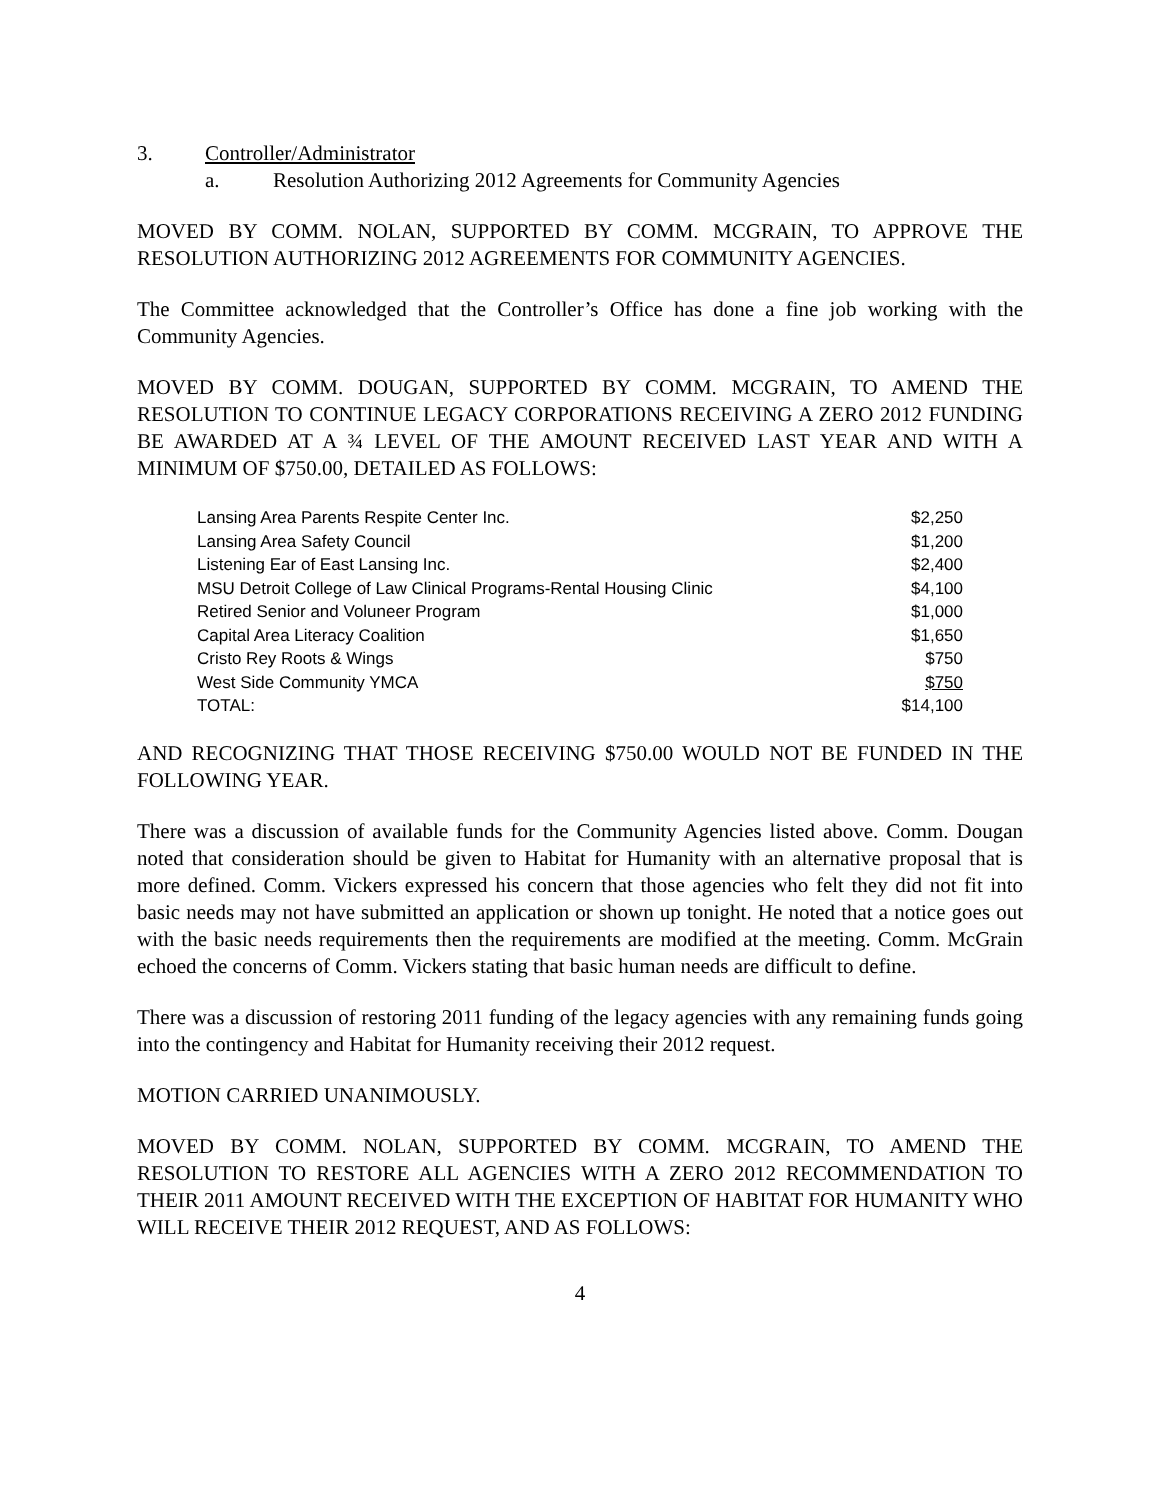3. Controller/Administrator
a. Resolution Authorizing 2012 Agreements for Community Agencies
MOVED BY COMM. NOLAN, SUPPORTED BY COMM. MCGRAIN, TO APPROVE THE RESOLUTION AUTHORIZING 2012 AGREEMENTS FOR COMMUNITY AGENCIES.
The Committee acknowledged that the Controller’s Office has done a fine job working with the Community Agencies.
MOVED BY COMM. DOUGAN, SUPPORTED BY COMM. MCGRAIN, TO AMEND THE RESOLUTION TO CONTINUE LEGACY CORPORATIONS RECEIVING A ZERO 2012 FUNDING BE AWARDED AT A ¾ LEVEL OF THE AMOUNT RECEIVED LAST YEAR AND WITH A MINIMUM OF $750.00, DETAILED AS FOLLOWS:
| Lansing Area Parents Respite Center Inc. | $2,250 |
| Lansing Area Safety Council | $1,200 |
| Listening Ear of East Lansing Inc. | $2,400 |
| MSU Detroit College of Law Clinical Programs-Rental Housing Clinic | $4,100 |
| Retired Senior and Voluneer Program | $1,000 |
| Capital Area Literacy Coalition | $1,650 |
| Cristo Rey Roots & Wings | $750 |
| West Side Community YMCA | $750 |
| TOTAL: | $14,100 |
AND RECOGNIZING THAT THOSE RECEIVING $750.00 WOULD NOT BE FUNDED IN THE FOLLOWING YEAR.
There was a discussion of available funds for the Community Agencies listed above. Comm. Dougan noted that consideration should be given to Habitat for Humanity with an alternative proposal that is more defined. Comm. Vickers expressed his concern that those agencies who felt they did not fit into basic needs may not have submitted an application or shown up tonight. He noted that a notice goes out with the basic needs requirements then the requirements are modified at the meeting. Comm. McGrain echoed the concerns of Comm. Vickers stating that basic human needs are difficult to define.
There was a discussion of restoring 2011 funding of the legacy agencies with any remaining funds going into the contingency and Habitat for Humanity receiving their 2012 request.
MOTION CARRIED UNANIMOUSLY.
MOVED BY COMM. NOLAN, SUPPORTED BY COMM. MCGRAIN, TO AMEND THE RESOLUTION TO RESTORE ALL AGENCIES WITH A ZERO 2012 RECOMMENDATION TO THEIR 2011 AMOUNT RECEIVED WITH THE EXCEPTION OF HABITAT FOR HUMANITY WHO WILL RECEIVE THEIR 2012 REQUEST, AND AS FOLLOWS:
4